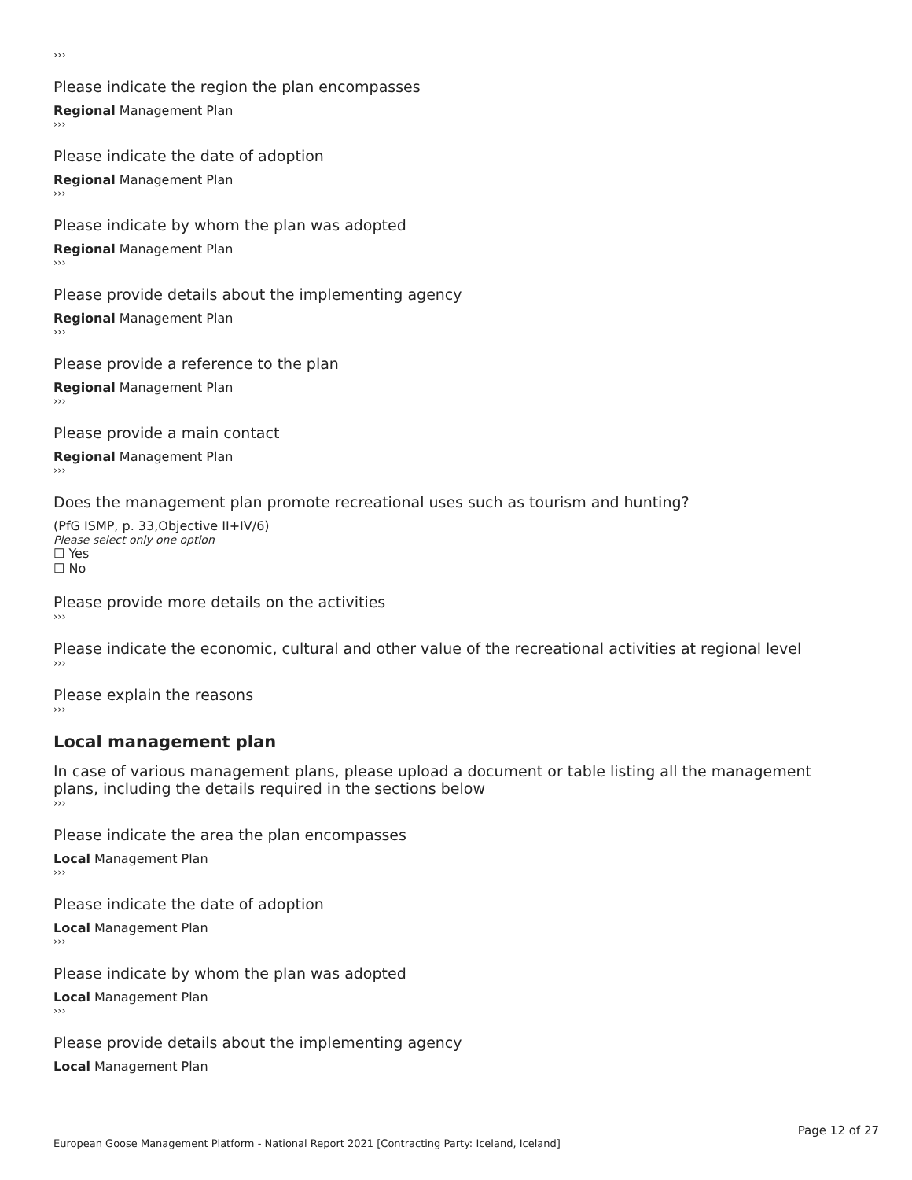›››
Please indicate the region the plan encompasses
Regional Management Plan
›››
Please indicate the date of adoption
Regional Management Plan
›››
Please indicate by whom the plan was adopted
Regional Management Plan
›››
Please provide details about the implementing agency
Regional Management Plan
›››
Please provide a reference to the plan
Regional Management Plan
›››
Please provide a main contact
Regional Management Plan
›››
Does the management plan promote recreational uses such as tourism and hunting?
(PfG ISMP, p. 33,Objective II+IV/6)
Please select only one option
☐ Yes
☐ No
Please provide more details on the activities
›››
Please indicate the economic, cultural and other value of the recreational activities at regional level
›››
Please explain the reasons
›››
Local management plan
In case of various management plans, please upload a document or table listing all the management plans, including the details required in the sections below
›››
Please indicate the area the plan encompasses
Local Management Plan
›››
Please indicate the date of adoption
Local Management Plan
›››
Please indicate by whom the plan was adopted
Local Management Plan
›››
Please provide details about the implementing agency
Local Management Plan
Page 12 of 27
European Goose Management Platform - National Report 2021 [Contracting Party: Iceland, Iceland]